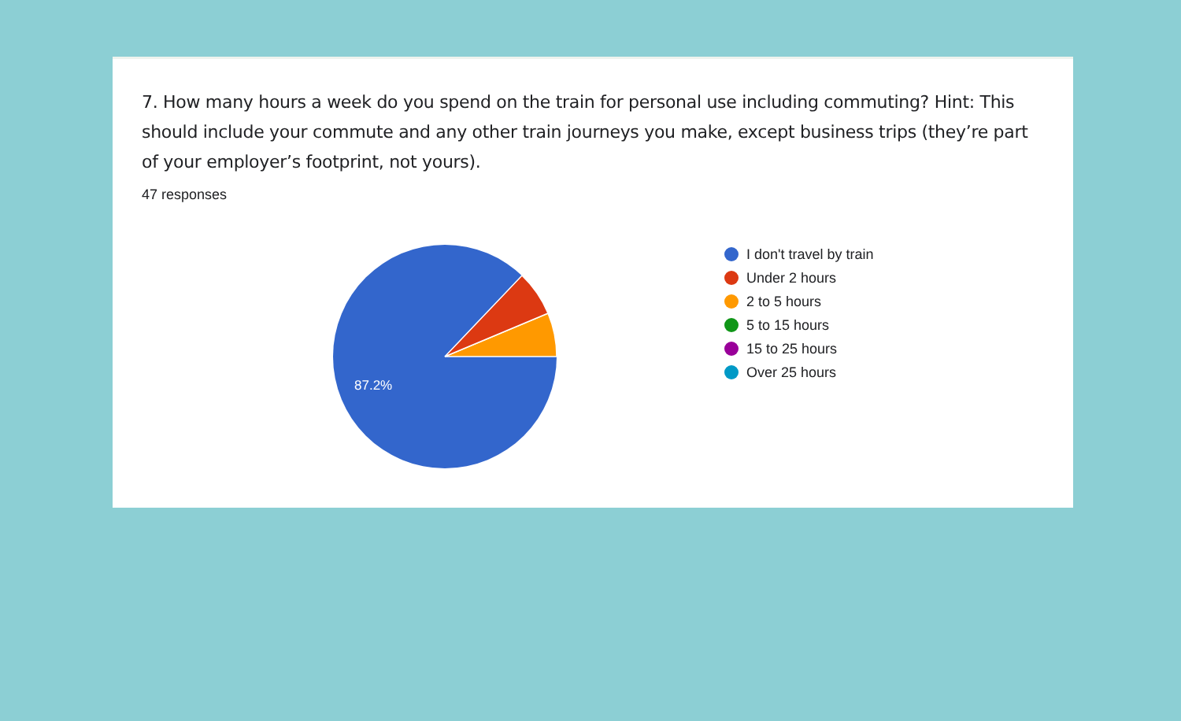7. How many hours a week do you spend on the train for personal use including commuting? Hint: This should include your commute and any other train journeys you make, except business trips (they’re part of your employer’s footprint, not yours).
47 responses
87.2%
I don't travel by train
Under 2 hours
2 to 5 hours
5 to 15 hours
15 to 25 hours
Over 25 hours